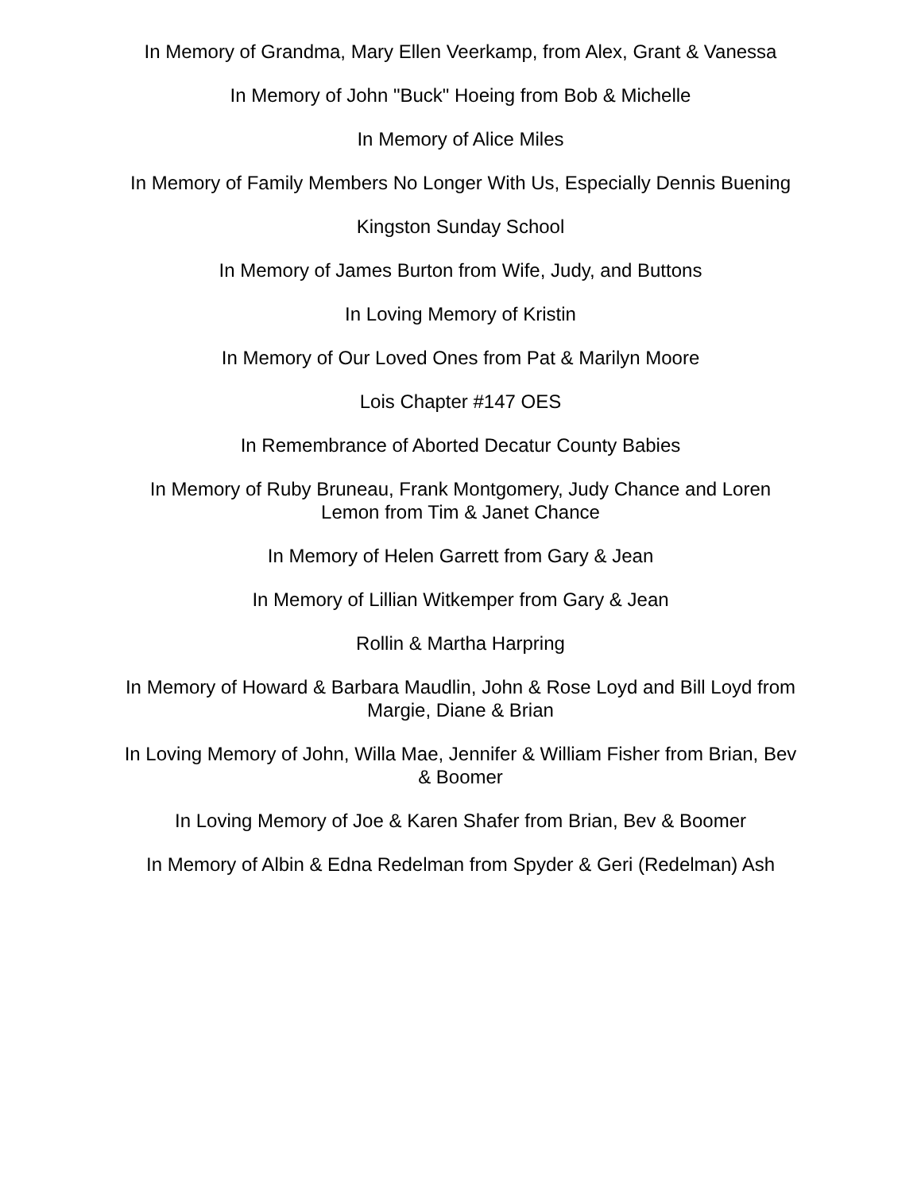In Memory of Grandma, Mary Ellen Veerkamp, from Alex, Grant & Vanessa
In Memory of John "Buck" Hoeing from Bob & Michelle
In Memory of Alice Miles
In Memory of Family Members No Longer With Us, Especially Dennis Buening
Kingston Sunday School
In Memory of James Burton from Wife, Judy, and Buttons
In Loving Memory of Kristin
In Memory of Our Loved Ones from Pat & Marilyn Moore
Lois Chapter #147 OES
In Remembrance of Aborted Decatur County Babies
In Memory of Ruby Bruneau, Frank Montgomery, Judy Chance and Loren Lemon from Tim & Janet Chance
In Memory of Helen Garrett from Gary & Jean
In Memory of Lillian Witkemper from Gary & Jean
Rollin & Martha Harpring
In Memory of Howard & Barbara Maudlin, John & Rose Loyd and Bill Loyd from Margie, Diane & Brian
In Loving Memory of John, Willa Mae, Jennifer & William Fisher from Brian, Bev & Boomer
In Loving Memory of Joe & Karen Shafer from Brian, Bev & Boomer
In Memory of Albin & Edna Redelman from Spyder & Geri (Redelman) Ash